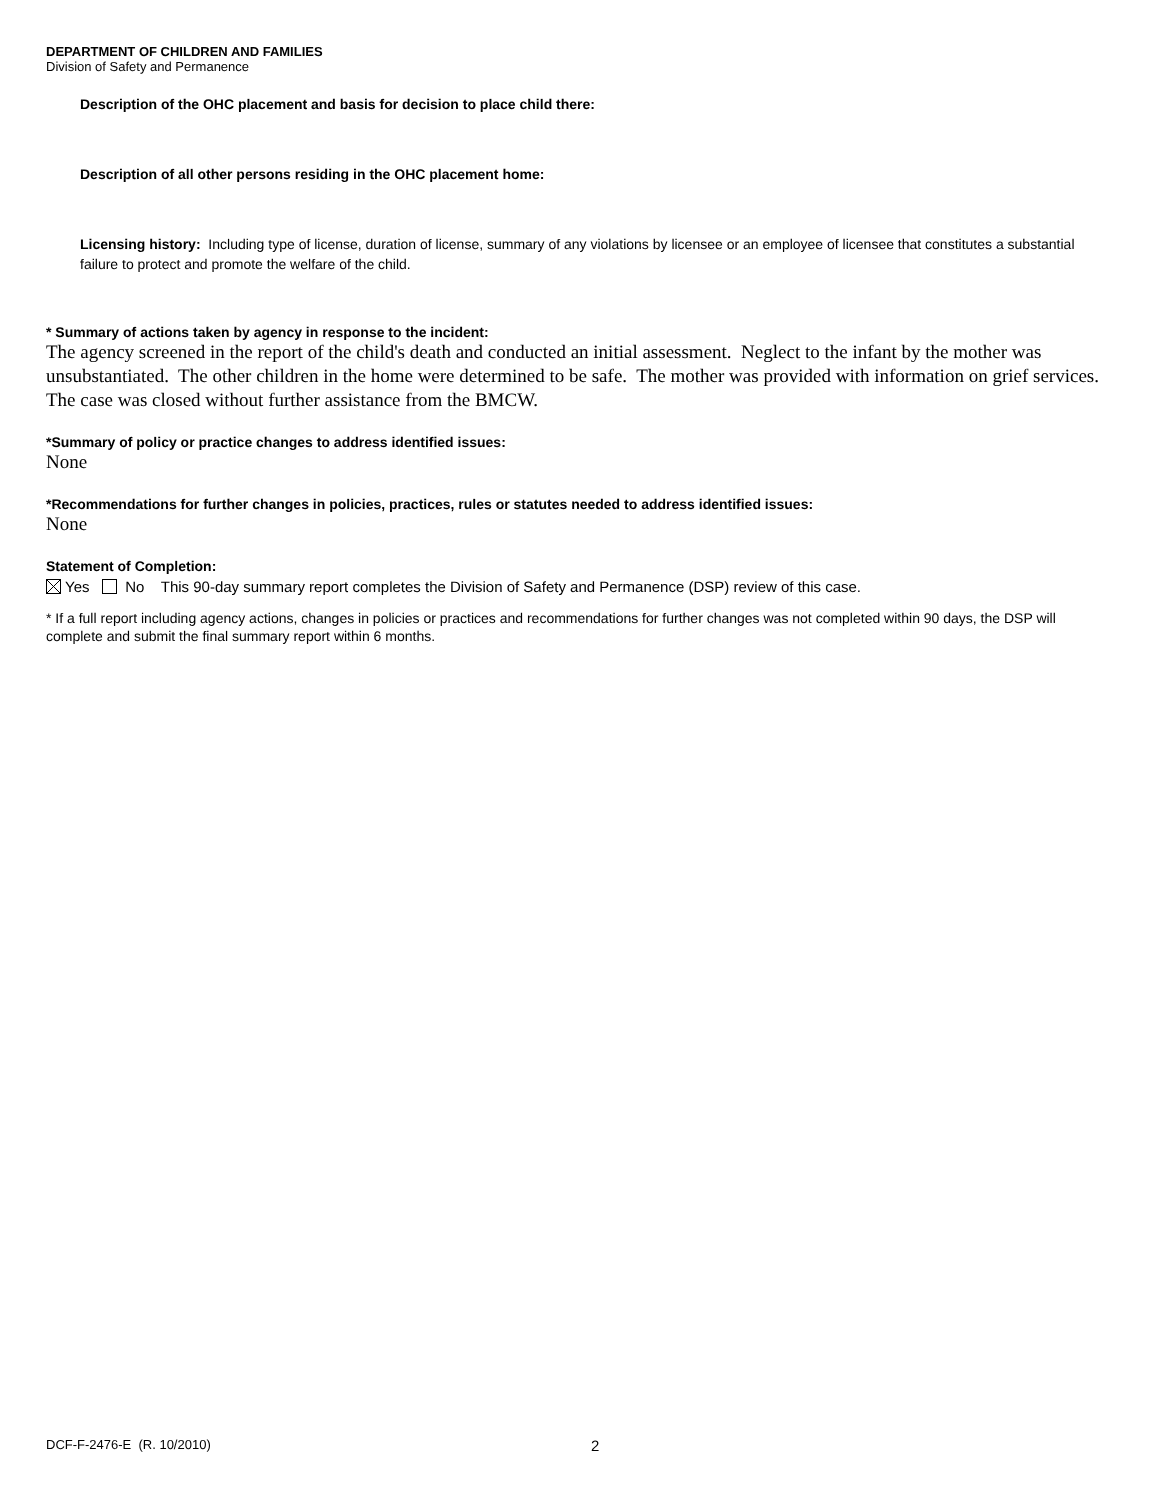DEPARTMENT OF CHILDREN AND FAMILIES
Division of Safety and Permanence
Description of the OHC placement and basis for decision to place child there:
Description of all other persons residing in the OHC placement home:
Licensing history: Including type of license, duration of license, summary of any violations by licensee or an employee of licensee that constitutes a substantial failure to protect and promote the welfare of the child.
* Summary of actions taken by agency in response to the incident:
The agency screened in the report of the child's death and conducted an initial assessment. Neglect to the infant by the mother was unsubstantiated. The other children in the home were determined to be safe. The mother was provided with information on grief services. The case was closed without further assistance from the BMCW.
*Summary of policy or practice changes to address identified issues:
None
*Recommendations for further changes in policies, practices, rules or statutes needed to address identified issues:
None
Statement of Completion:
Yes No This 90-day summary report completes the Division of Safety and Permanence (DSP) review of this case.
* If a full report including agency actions, changes in policies or practices and recommendations for further changes was not completed within 90 days, the DSP will complete and submit the final summary report within 6 months.
DCF-F-2476-E (R. 10/2010) 2